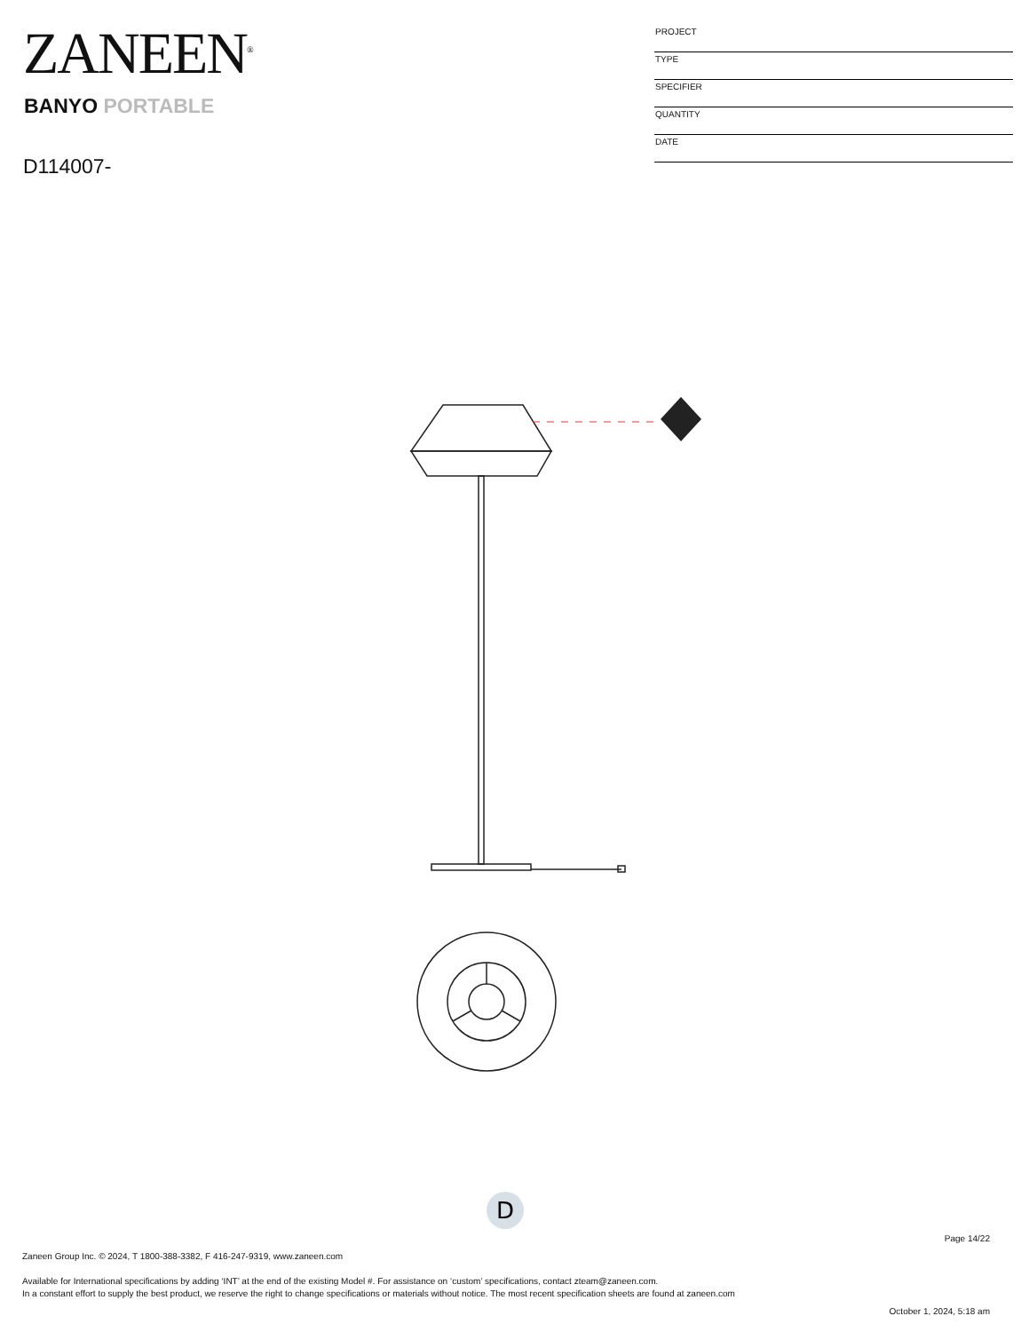ZANEEN<sup>®</sup>
BANYO PORTABLE
D114007-
| PROJECT |
| TYPE |
| SPECIFIER |
| QUANTITY |
| DATE |
D
Page 14/22
Zaneen Group Inc. © 2024, T 1800-388-3382, F 416-247-9319, www.zaneen.com
Available for International specifications by adding ‘INT’ at the end of the existing Model #. For assistance on ‘custom’ specifications, contact zteam@zaneen.com.
In a constant effort to supply the best product, we reserve the right to change specifications or materials without notice. The most recent specification sheets are found at zaneen.com
October 1, 2024, 5:18 am